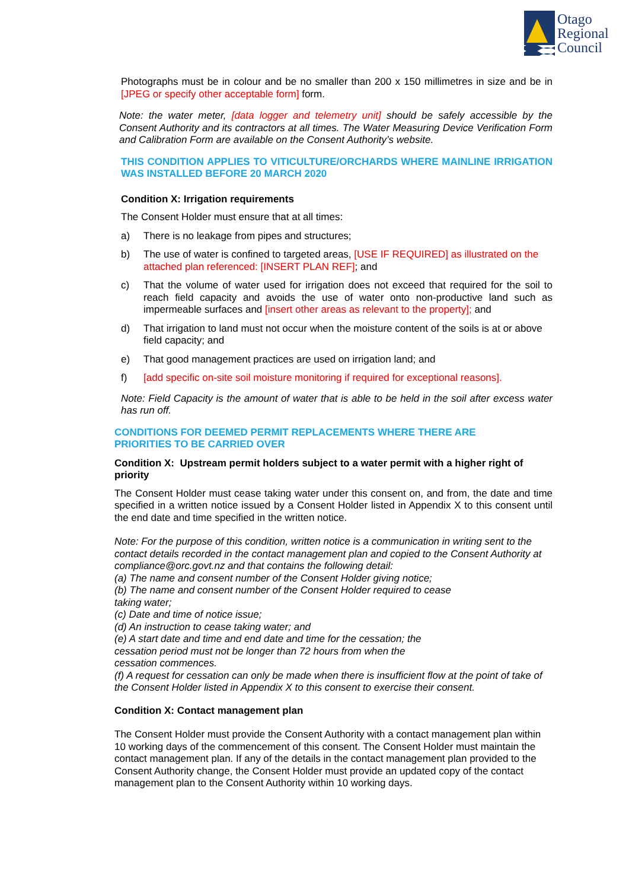Otago
Regional
Council
Photographs must be in colour and be no smaller than 200 x 150 millimetres in size and be in [JPEG or specify other acceptable form] form.
Note: the water meter, [data logger and telemetry unit] should be safely accessible by the Consent Authority and its contractors at all times. The Water Measuring Device Verification Form and Calibration Form are available on the Consent Authority’s website.
THIS CONDITION APPLIES TO VITICULTURE/ORCHARDS WHERE MAINLINE IRRIGATION WAS INSTALLED BEFORE 20 MARCH 2020
Condition X: Irrigation requirements
The Consent Holder must ensure that at all times:
a) There is no leakage from pipes and structures;
b) The use of water is confined to targeted areas, [USE IF REQUIRED] as illustrated on the attached plan referenced: [INSERT PLAN REF]; and
c) That the volume of water used for irrigation does not exceed that required for the soil to reach field capacity and avoids the use of water onto non-productive land such as impermeable surfaces and [insert other areas as relevant to the property]; and
d) That irrigation to land must not occur when the moisture content of the soils is at or above field capacity; and
e) That good management practices are used on irrigation land; and
f) [add specific on-site soil moisture monitoring if required for exceptional reasons].
Note: Field Capacity is the amount of water that is able to be held in the soil after excess water has run off.
CONDITIONS FOR DEEMED PERMIT REPLACEMENTS WHERE THERE ARE
PRIORITIES TO BE CARRIED OVER
Condition X: Upstream permit holders subject to a water permit with a higher right of priority
The Consent Holder must cease taking water under this consent on, and from, the date and time specified in a written notice issued by a Consent Holder listed in Appendix X to this consent until the end date and time specified in the written notice.
Note: For the purpose of this condition, written notice is a communication in writing sent to the contact details recorded in the contact management plan and copied to the Consent Authority at compliance@orc.govt.nz and that contains the following detail:
(a) The name and consent number of the Consent Holder giving notice;
(b) The name and consent number of the Consent Holder required to cease
taking water;
(c) Date and time of notice issue;
(d) An instruction to cease taking water; and
(e) A start date and time and end date and time for the cessation; the
cessation period must not be longer than 72 hours from when the
cessation commences.
(f) A request for cessation can only be made when there is insufficient flow at the point of take of the Consent Holder listed in Appendix X to this consent to exercise their consent.
Condition X: Contact management plan
The Consent Holder must provide the Consent Authority with a contact management plan within 10 working days of the commencement of this consent. The Consent Holder must maintain the contact management plan. If any of the details in the contact management plan provided to the Consent Authority change, the Consent Holder must provide an updated copy of the contact management plan to the Consent Authority within 10 working days.